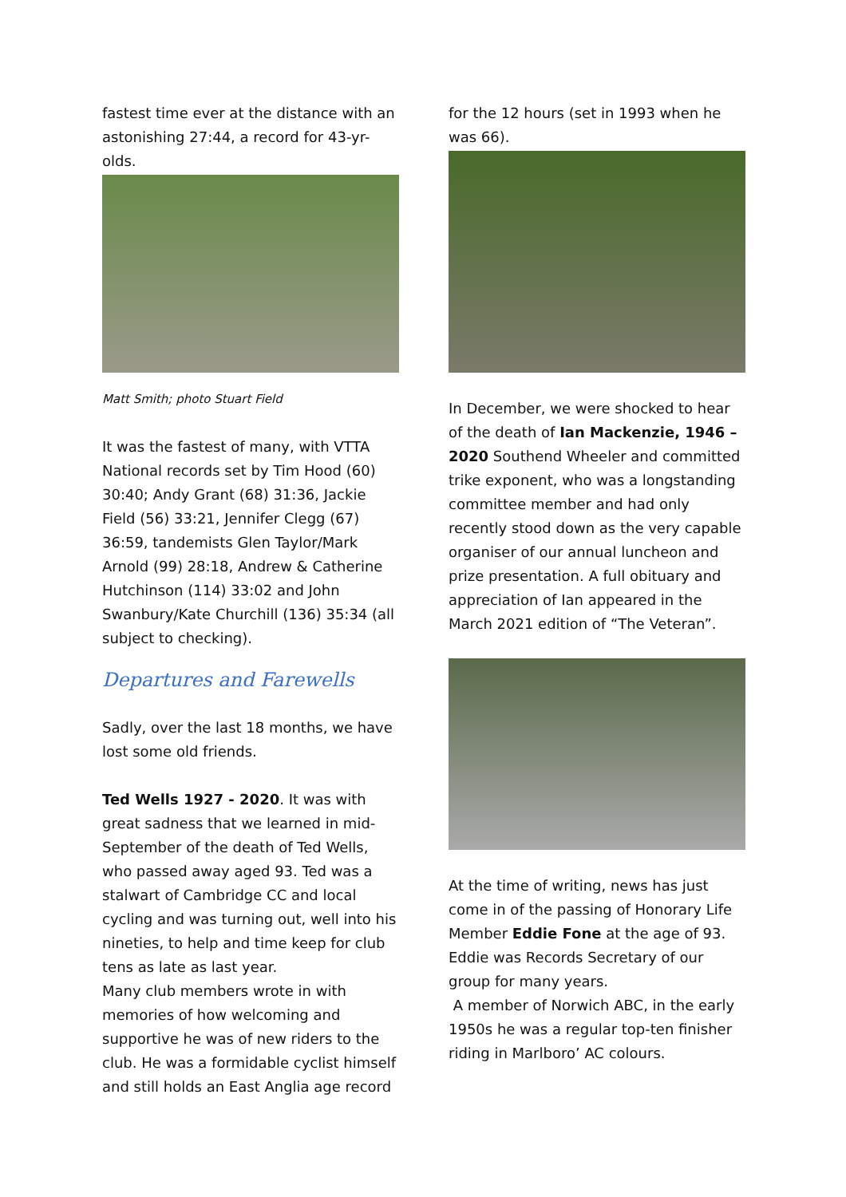fastest time ever at the distance with an astonishing 27:44, a record for 43-yr-olds.
Matt Smith; photo Stuart Field
It was the fastest of many, with VTTA National records set by Tim Hood (60) 30:40; Andy Grant (68) 31:36, Jackie Field (56) 33:21, Jennifer Clegg (67) 36:59, tandemists Glen Taylor/Mark Arnold (99) 28:18, Andrew & Catherine Hutchinson (114) 33:02 and John Swanbury/Kate Churchill (136) 35:34 (all subject to checking).
Departures and Farewells
Sadly, over the last 18 months, we have lost some old friends.
Ted Wells 1927 - 2020. It was with great sadness that we learned in mid-September of the death of Ted Wells, who passed away aged 93. Ted was a stalwart of Cambridge CC and local cycling and was turning out, well into his nineties, to help and time keep for club tens as late as last year.
Many club members wrote in with memories of how welcoming and supportive he was of new riders to the club. He was a formidable cyclist himself and still holds an East Anglia age record
for the 12 hours (set in 1993 when he was 66).
In December, we were shocked to hear of the death of Ian Mackenzie, 1946 – 2020 Southend Wheeler and committed trike exponent, who was a longstanding committee member and had only recently stood down as the very capable organiser of our annual luncheon and prize presentation. A full obituary and appreciation of Ian appeared in the March 2021 edition of “The Veteran”.
At the time of writing, news has just come in of the passing of Honorary Life Member Eddie Fone at the age of 93. Eddie was Records Secretary of our group for many years.
A member of Norwich ABC, in the early 1950s he was a regular top-ten finisher riding in Marlboro’ AC colours.